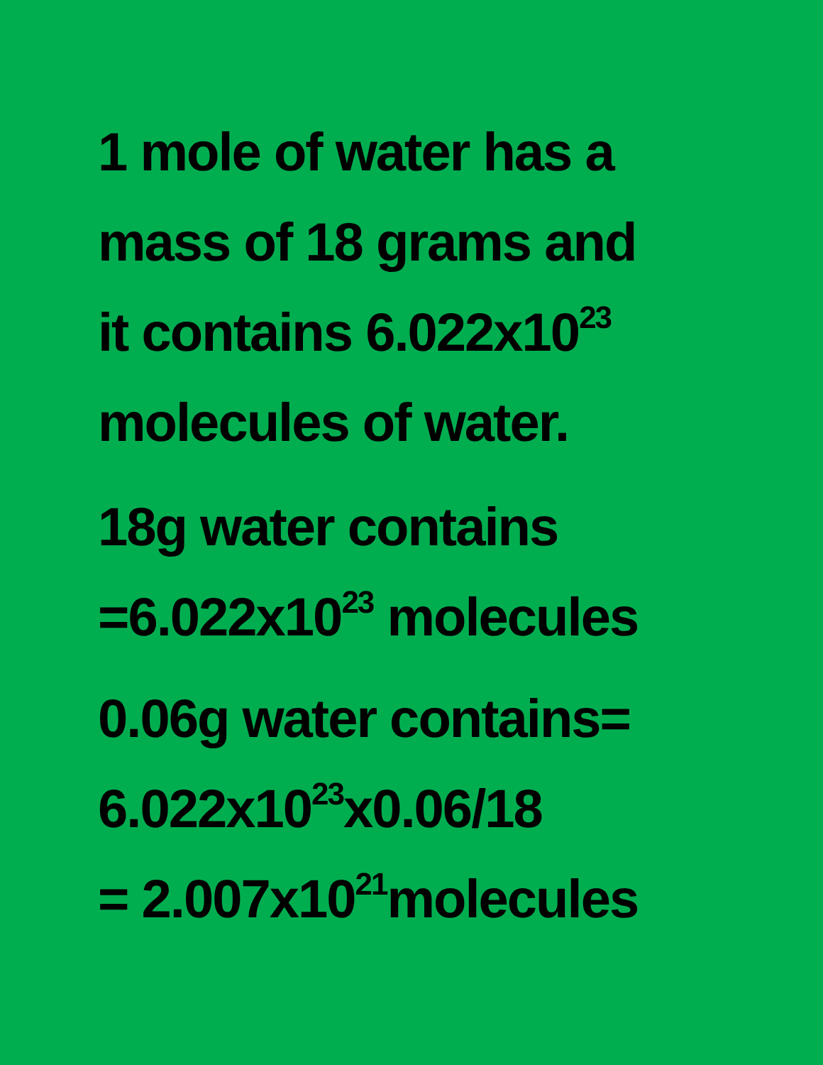1 mole of water has a
mass of 18 grams and
it contains 6.022x10<sup>23</sup>
molecules of water.
18g water contains
=6.022x10<sup>23</sup> molecules
0.06g water contains=
6.022x10<sup>23</sup>x0.06/18
= 2.007x10<sup>21</sup>molecules